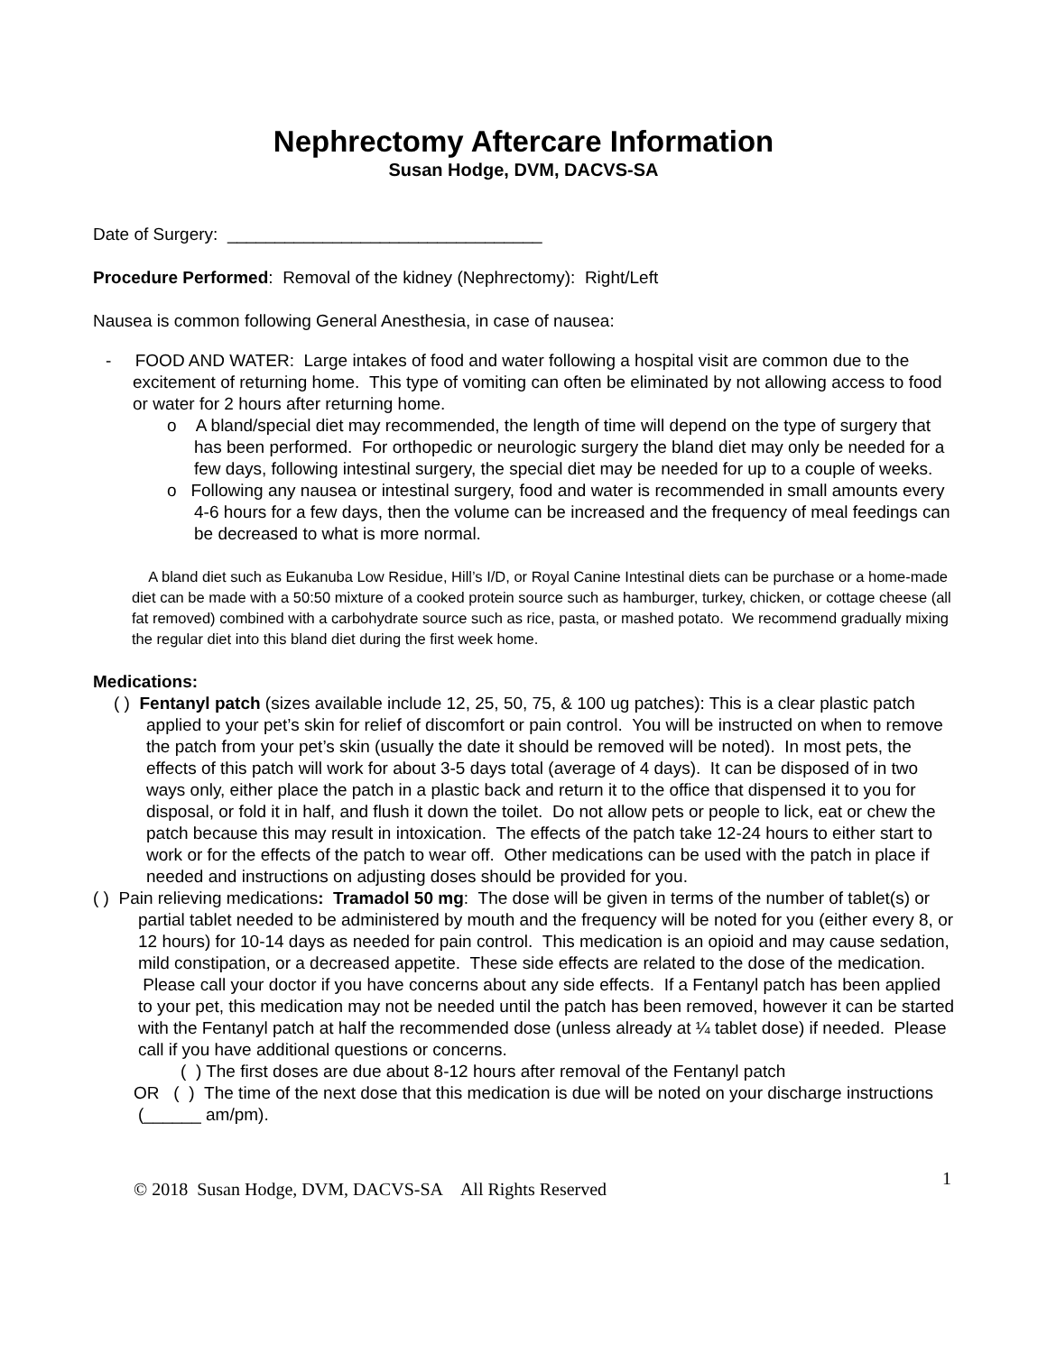Nephrectomy Aftercare Information
Susan Hodge, DVM, DACVS-SA
Date of Surgery: _________________________________
Procedure Performed: Removal of the kidney (Nephrectomy): Right/Left
Nausea is common following General Anesthesia, in case of nausea:
- FOOD AND WATER: Large intakes of food and water following a hospital visit are common due to the excitement of returning home. This type of vomiting can often be eliminated by not allowing access to food or water for 2 hours after returning home.
o A bland/special diet may recommended, the length of time will depend on the type of surgery that has been performed. For orthopedic or neurologic surgery the bland diet may only be needed for a few days, following intestinal surgery, the special diet may be needed for up to a couple of weeks.
o Following any nausea or intestinal surgery, food and water is recommended in small amounts every 4-6 hours for a few days, then the volume can be increased and the frequency of meal feedings can be decreased to what is more normal.
A bland diet such as Eukanuba Low Residue, Hill’s I/D, or Royal Canine Intestinal diets can be purchase or a home-made diet can be made with a 50:50 mixture of a cooked protein source such as hamburger, turkey, chicken, or cottage cheese (all fat removed) combined with a carbohydrate source such as rice, pasta, or mashed potato. We recommend gradually mixing the regular diet into this bland diet during the first week home.
Medications:
( ) Fentanyl patch (sizes available include 12, 25, 50, 75, & 100 ug patches): This is a clear plastic patch applied to your pet’s skin for relief of discomfort or pain control. You will be instructed on when to remove the patch from your pet’s skin (usually the date it should be removed will be noted). In most pets, the effects of this patch will work for about 3-5 days total (average of 4 days). It can be disposed of in two ways only, either place the patch in a plastic back and return it to the office that dispensed it to you for disposal, or fold it in half, and flush it down the toilet. Do not allow pets or people to lick, eat or chew the patch because this may result in intoxication. The effects of the patch take 12-24 hours to either start to work or for the effects of the patch to wear off. Other medications can be used with the patch in place if needed and instructions on adjusting doses should be provided for you.
( ) Pain relieving medications: Tramadol 50 mg: The dose will be given in terms of the number of tablet(s) or partial tablet needed to be administered by mouth and the frequency will be noted for you (either every 8, or 12 hours) for 10-14 days as needed for pain control. This medication is an opioid and may cause sedation, mild constipation, or a decreased appetite. These side effects are related to the dose of the medication. Please call your doctor if you have concerns about any side effects. If a Fentanyl patch has been applied to your pet, this medication may not be needed until the patch has been removed, however it can be started with the Fentanyl patch at half the recommended dose (unless already at ¼ tablet dose) if needed. Please call if you have additional questions or concerns.
( ) The first doses are due about 8-12 hours after removal of the Fentanyl patch
OR ( ) The time of the next dose that this medication is due will be noted on your discharge instructions (______ am/pm).
© 2018 Susan Hodge, DVM, DACVS-SA All Rights Reserved
1